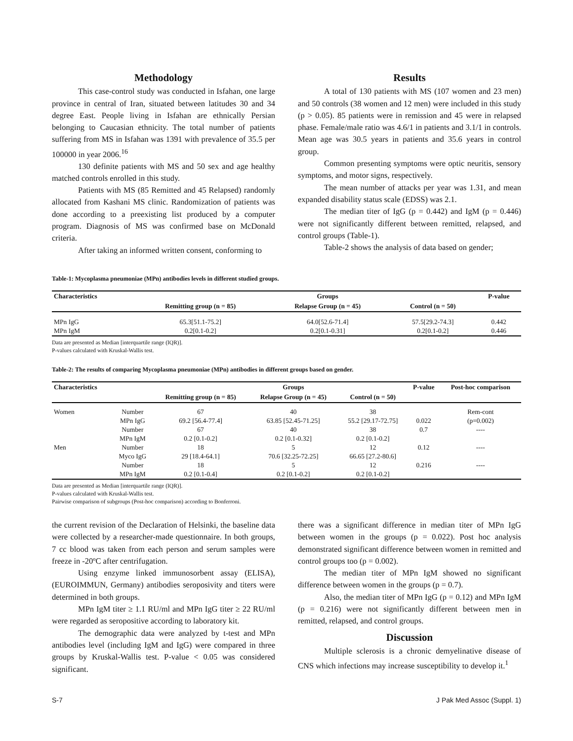Methodology
This case-control study was conducted in Isfahan, one large province in central of Iran, situated between latitudes 30 and 34 degree East. People living in Isfahan are ethnically Persian belonging to Caucasian ethnicity. The total number of patients suffering from MS in Isfahan was 1391 with prevalence of 35.5 per 100000 in year 2006.<sup>16</sup>
130 definite patients with MS and 50 sex and age healthy matched controls enrolled in this study.
Patients with MS (85 Remitted and 45 Relapsed) randomly allocated from Kashani MS clinic. Randomization of patients was done according to a preexisting list produced by a computer program. Diagnosis of MS was confirmed base on McDonald criteria.
After taking an informed written consent, conforming to
Results
A total of 130 patients with MS (107 women and 23 men) and 50 controls (38 women and 12 men) were included in this study (p > 0.05). 85 patients were in remission and 45 were in relapsed phase. Female/male ratio was 4.6/1 in patients and 3.1/1 in controls. Mean age was 30.5 years in patients and 35.6 years in control group.
Common presenting symptoms were optic neuritis, sensory symptoms, and motor signs, respectively.
The mean number of attacks per year was 1.31, and mean expanded disability status scale (EDSS) was 2.1.
The median titer of IgG (p = 0.442) and IgM (p = 0.446) were not significantly different between remitted, relapsed, and control groups (Table-1).
Table-2 shows the analysis of data based on gender;
Table-1: Mycoplasma pneumoniae (MPn) antibodies levels in different studied groups.
| Characteristics | | Groups | | P-value |
| --- | --- | --- | --- | --- |
| | Remitting group (n = 85) | Relapse Group (n = 45) | Control (n = 50) | |
| MPn IgG | 65.3[51.1-75.2] | 64.0[52.6-71.4] | 57.5[29.2-74.3] | 0.442 |
| MPn IgM | 0.2[0.1-0.2] | 0.2[0.1-0.31] | 0.2[0.1-0.2] | 0.446 |
Data are presented as Median [interquartile range (IQR)].
P-values calculated with Kruskal-Wallis test.
Table-2: The results of comparing Mycoplasma pneumoniae (MPn) antibodies in different groups based on gender.
| Characteristics | | | Groups | | P-value | Post-hoc comparison |
| --- | --- | --- | --- | --- | --- | --- |
| | | Remitting group (n = 85) | Relapse Group (n = 45) | Control (n = 50) | | |
| Women | Number | 67 | 40 | 38 | | Rem-cont |
| | MPn IgG | 69.2 [56.4-77.4] | 63.85 [52.45-71.25] | 55.2 [29.17-72.75] | 0.022 | (p=0.002) |
| | Number | 67 | 40 | 38 | 0.7 | ---- |
| | MPn IgM | 0.2 [0.1-0.2] | 0.2 [0.1-0.32] | 0.2 [0.1-0.2] | | |
| Men | Number | 18 | 5 | 12 | 0.12 | ---- |
| | Myco IgG | 29 [18.4-64.1] | 70.6 [32.25-72.25] | 66.65 [27.2-80.6] | | |
| | Number | 18 | 5 | 12 | 0.216 | ---- |
| | MPn IgM | 0.2 [0.1-0.4] | 0.2 [0.1-0.2] | 0.2 [0.1-0.2] | | |
Data are presented as Median [interquartile range (IQR)].
P-values calculated with Kruskal-Wallis test.
Pairwise comparison of subgroups (Post-hoc comparison) according to Bonferroni.
the current revision of the Declaration of Helsinki, the baseline data were collected by a researcher-made questionnaire. In both groups, 7 cc blood was taken from each person and serum samples were freeze in -20ºC after centrifugation.
Using enzyme linked immunosorbent assay (ELISA), (EUROIMMUN, Germany) antibodies seroposivity and titers were determined in both groups.
MPn IgM titer ≥ 1.1 RU/ml and MPn IgG titer ≥ 22 RU/ml were regarded as seropositive according to laboratory kit.
The demographic data were analyzed by t-test and MPn antibodies level (including IgM and IgG) were compared in three groups by Kruskal-Wallis test. P-value < 0.05 was considered significant.
there was a significant difference in median titer of MPn IgG between women in the groups (p = 0.022). Post hoc analysis demonstrated significant difference between women in remitted and control groups too (p = 0.002).
The median titer of MPn IgM showed no significant difference between women in the groups (p = 0.7).
Also, the median titer of MPn IgG (p = 0.12) and MPn IgM (p = 0.216) were not significantly different between men in remitted, relapsed, and control groups.
Discussion
Multiple sclerosis is a chronic demyelinative disease of CNS which infections may increase susceptibility to develop it.<sup>1</sup>
S-7 J Pak Med Assoc (Suppl. 1)